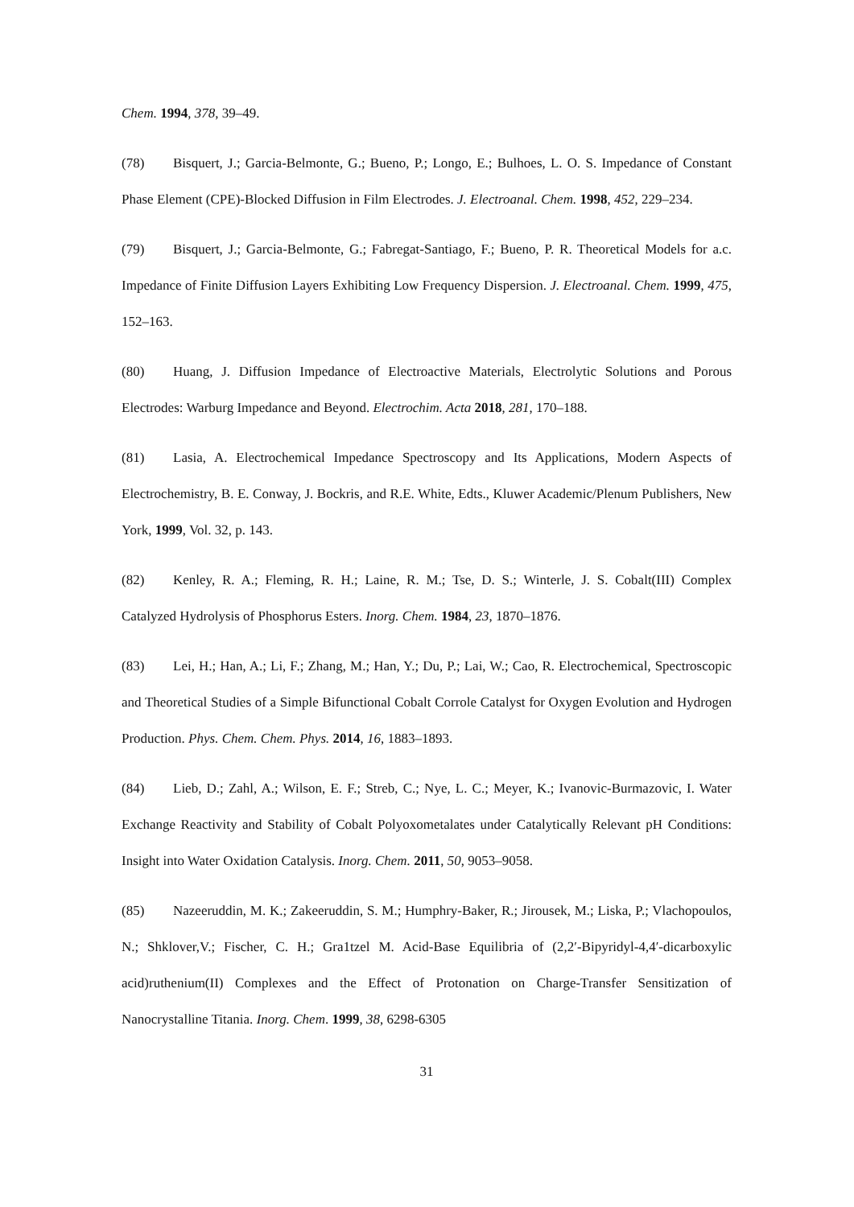Chem. 1994, 378, 39–49.
(78) Bisquert, J.; Garcia-Belmonte, G.; Bueno, P.; Longo, E.; Bulhoes, L. O. S. Impedance of Constant Phase Element (CPE)-Blocked Diffusion in Film Electrodes. J. Electroanal. Chem. 1998, 452, 229–234.
(79) Bisquert, J.; Garcia-Belmonte, G.; Fabregat-Santiago, F.; Bueno, P. R. Theoretical Models for a.c. Impedance of Finite Diffusion Layers Exhibiting Low Frequency Dispersion. J. Electroanal. Chem. 1999, 475, 152–163.
(80) Huang, J. Diffusion Impedance of Electroactive Materials, Electrolytic Solutions and Porous Electrodes: Warburg Impedance and Beyond. Electrochim. Acta 2018, 281, 170–188.
(81) Lasia, A. Electrochemical Impedance Spectroscopy and Its Applications, Modern Aspects of Electrochemistry, B. E. Conway, J. Bockris, and R.E. White, Edts., Kluwer Academic/Plenum Publishers, New York, 1999, Vol. 32, p. 143.
(82) Kenley, R. A.; Fleming, R. H.; Laine, R. M.; Tse, D. S.; Winterle, J. S. Cobalt(III) Complex Catalyzed Hydrolysis of Phosphorus Esters. Inorg. Chem. 1984, 23, 1870–1876.
(83) Lei, H.; Han, A.; Li, F.; Zhang, M.; Han, Y.; Du, P.; Lai, W.; Cao, R. Electrochemical, Spectroscopic and Theoretical Studies of a Simple Bifunctional Cobalt Corrole Catalyst for Oxygen Evolution and Hydrogen Production. Phys. Chem. Chem. Phys. 2014, 16, 1883–1893.
(84) Lieb, D.; Zahl, A.; Wilson, E. F.; Streb, C.; Nye, L. C.; Meyer, K.; Ivanovic-Burmazovic, I. Water Exchange Reactivity and Stability of Cobalt Polyoxometalates under Catalytically Relevant pH Conditions: Insight into Water Oxidation Catalysis. Inorg. Chem. 2011, 50, 9053–9058.
(85) Nazeeruddin, M. K.; Zakeeruddin, S. M.; Humphry-Baker, R.; Jirousek, M.; Liska, P.; Vlachopoulos, N.; Shklover,V.; Fischer, C. H.; Gra1tzel M. Acid-Base Equilibria of (2,2′-Bipyridyl-4,4′-dicarboxylic acid)ruthenium(II) Complexes and the Effect of Protonation on Charge-Transfer Sensitization of Nanocrystalline Titania. Inorg. Chem. 1999, 38, 6298-6305
31